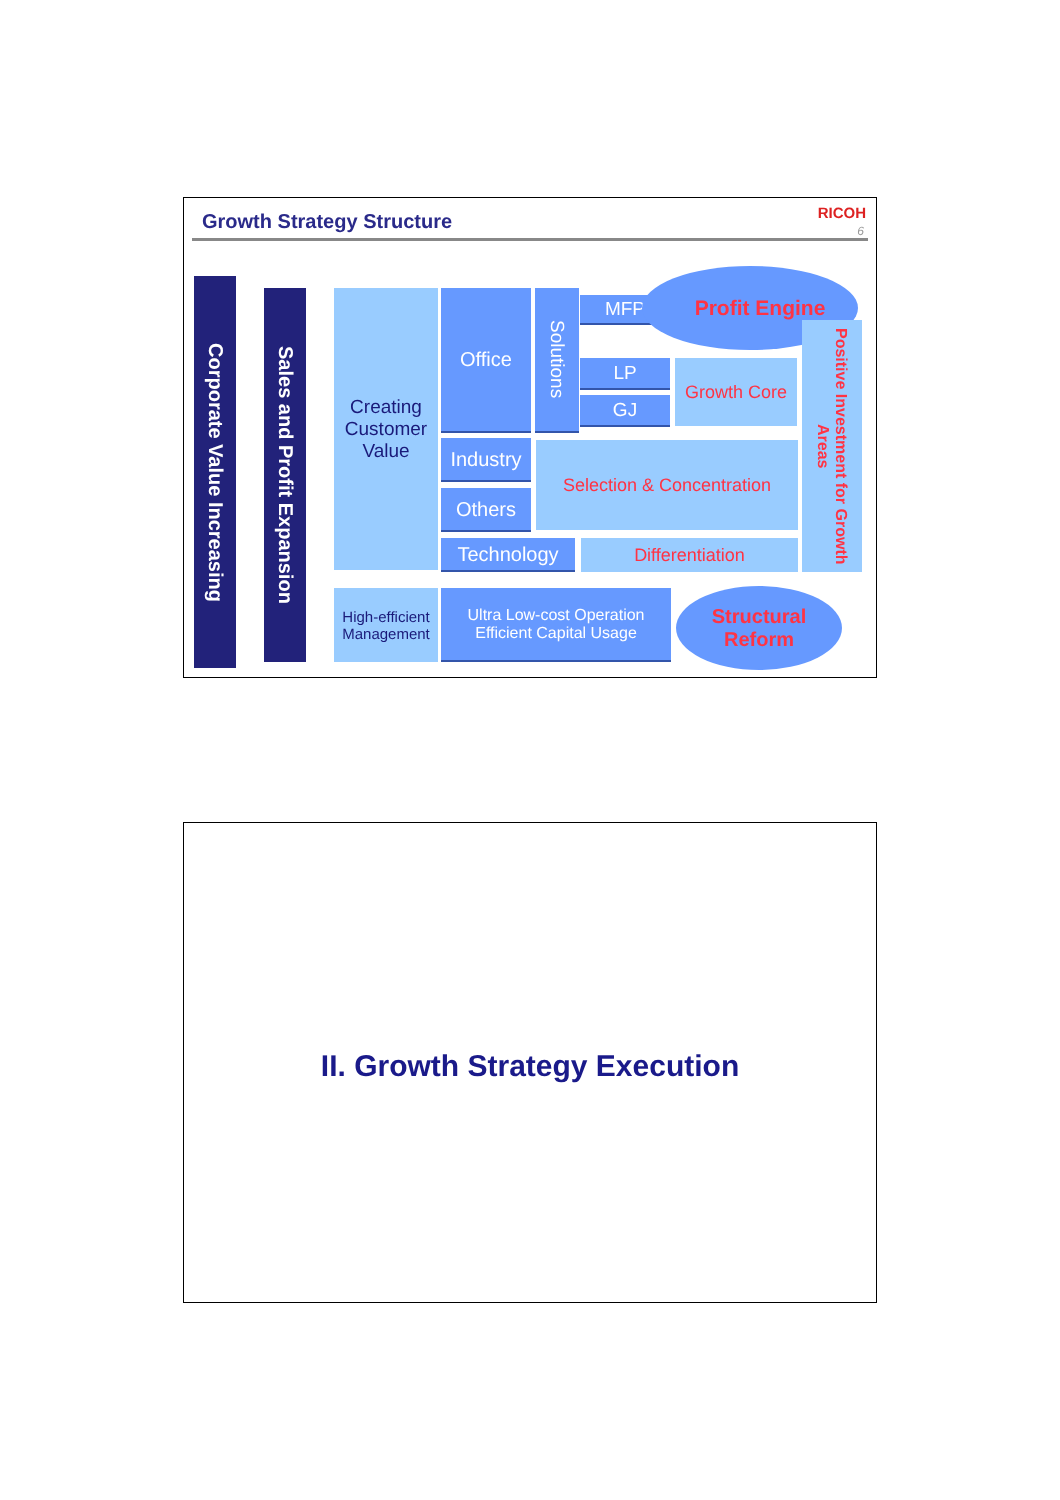Growth Strategy Structure RICOH
6
Corporate Value Increasing
Sales and Profit Expansion
Creating Customer Value
Office
Solutions
MFP
Profit Engine
LP
GJ
Growth Core
Positive Investment for Growth Areas
Industry
Others
Selection & Concentration
Technology Differentiation
High-efficient Management
Ultra Low-cost Operation
Efficient Capital Usage
Structural
Reform
II. Growth Strategy Execution